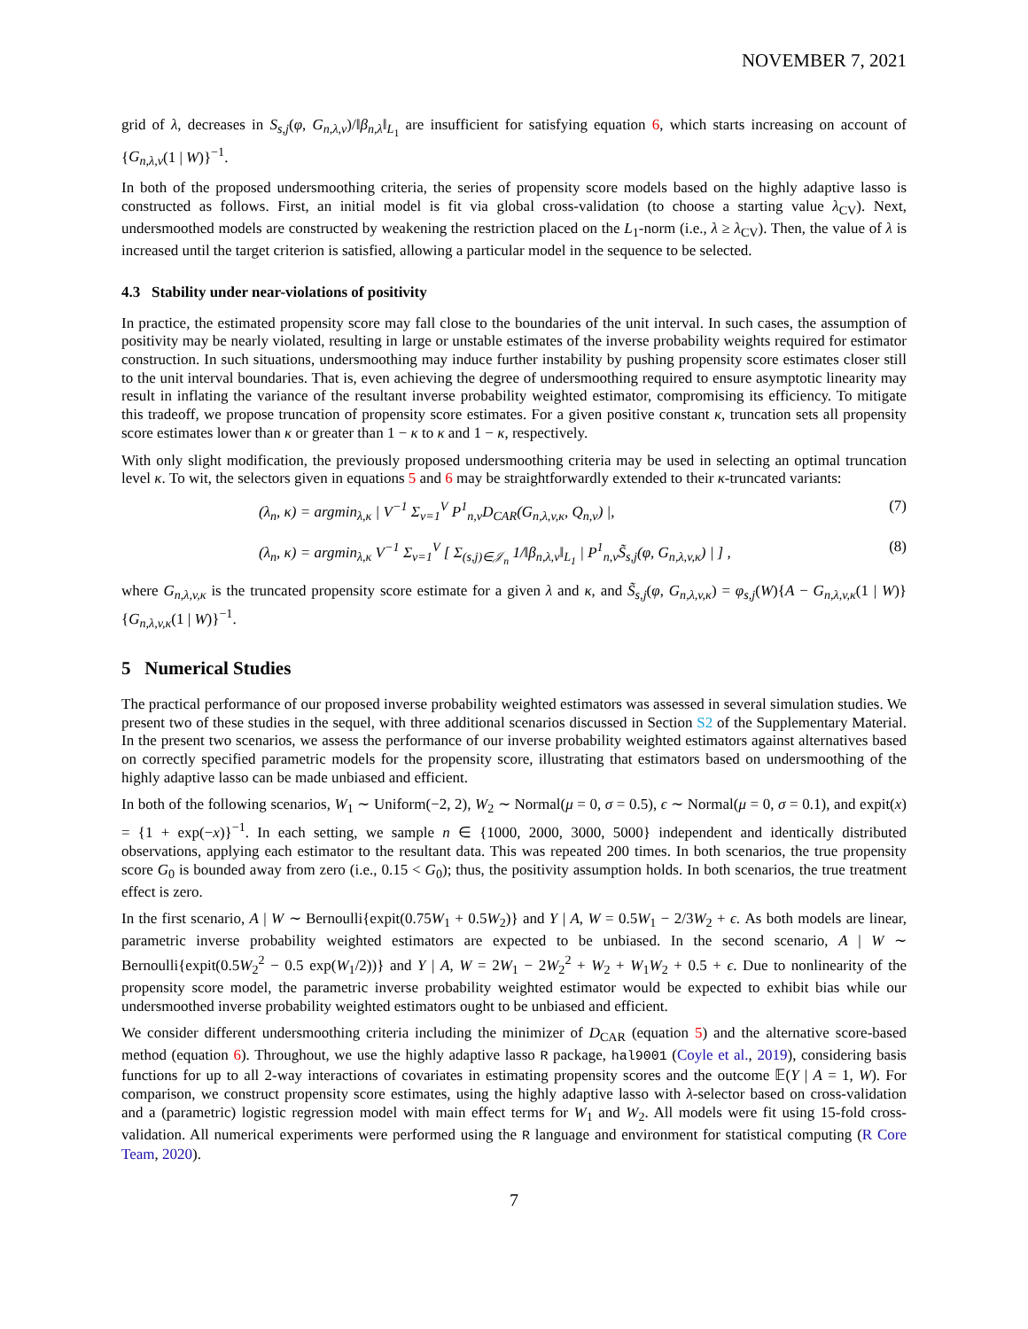NOVEMBER 7, 2021
grid of λ, decreases in S<sub>s,j</sub>(φ, G<sub>n,λ,v</sub>)/‖β<sub>n,λ</sub>‖<sub>L<sub>1</sub></sub> are insufficient for satisfying equation 6, which starts increasing on account of {G<sub>n,λ,v</sub>(1 | W)}<sup>−1</sup>.
In both of the proposed undersmoothing criteria, the series of propensity score models based on the highly adaptive lasso is constructed as follows. First, an initial model is fit via global cross-validation (to choose a starting value λ<sub>CV</sub>). Next, undersmoothed models are constructed by weakening the restriction placed on the L<sub>1</sub>-norm (i.e., λ ≥ λ<sub>CV</sub>). Then, the value of λ is increased until the target criterion is satisfied, allowing a particular model in the sequence to be selected.
4.3 Stability under near-violations of positivity
In practice, the estimated propensity score may fall close to the boundaries of the unit interval. In such cases, the assumption of positivity may be nearly violated, resulting in large or unstable estimates of the inverse probability weights required for estimator construction. In such situations, undersmoothing may induce further instability by pushing propensity score estimates closer still to the unit interval boundaries. That is, even achieving the degree of undersmoothing required to ensure asymptotic linearity may result in inflating the variance of the resultant inverse probability weighted estimator, compromising its efficiency. To mitigate this tradeoff, we propose truncation of propensity score estimates. For a given positive constant κ, truncation sets all propensity score estimates lower than κ or greater than 1 − κ to κ and 1 − κ, respectively.
With only slight modification, the previously proposed undersmoothing criteria may be used in selecting an optimal truncation level κ. To wit, the selectors given in equations 5 and 6 may be straightforwardly extended to their κ-truncated variants:
(λ<sub>n</sub>, κ) = argmin<sub>λ,κ</sub> | V<sup>−1</sup> Σ<sub>v=1</sub><sup>V</sup> P<sup>1</sup><sub>n,v</sub>D<sub>CAR</sub>(G<sub>n,λ,v,κ</sub>, Q<sub>n,v</sub>) |, (7)
(λ<sub>n</sub>, κ) = argmin<sub>λ,κ</sub> V<sup>−1</sup> Σ<sub>v=1</sub><sup>V</sup> [ Σ<sub>(s,j)∈𝒥<sub>n</sub></sub> 1/‖β<sub>n,λ,v</sub>‖<sub>L<sub>1</sub></sub> | P<sup>1</sup><sub>n,v</sub>S̃<sub>s,j</sub>(φ, G<sub>n,λ,v,κ</sub>) | ] , (8)
where G<sub>n,λ,v,κ</sub> is the truncated propensity score estimate for a given λ and κ, and S̃<sub>s,j</sub>(φ, G<sub>n,λ,v,κ</sub>) = φ<sub>s,j</sub>(W){A − G<sub>n,λ,v,κ</sub>(1 | W)}{G<sub>n,λ,v,κ</sub>(1 | W)}<sup>−1</sup>.
5 Numerical Studies
The practical performance of our proposed inverse probability weighted estimators was assessed in several simulation studies. We present two of these studies in the sequel, with three additional scenarios discussed in Section S2 of the Supplementary Material. In the present two scenarios, we assess the performance of our inverse probability weighted estimators against alternatives based on correctly specified parametric models for the propensity score, illustrating that estimators based on undersmoothing of the highly adaptive lasso can be made unbiased and efficient.
In both of the following scenarios, W<sub>1</sub> ∼ Uniform(−2, 2), W<sub>2</sub> ∼ Normal(μ = 0, σ = 0.5), ϵ ∼ Normal(μ = 0, σ = 0.1), and expit(x) = {1 + exp(−x)}<sup>−1</sup>. In each setting, we sample n ∈ {1000, 2000, 3000, 5000} independent and identically distributed observations, applying each estimator to the resultant data. This was repeated 200 times. In both scenarios, the true propensity score G<sub>0</sub> is bounded away from zero (i.e., 0.15 < G<sub>0</sub>); thus, the positivity assumption holds. In both scenarios, the true treatment effect is zero.
In the first scenario, A | W ∼ Bernoulli{expit(0.75W<sub>1</sub> + 0.5W<sub>2</sub>)} and Y | A, W = 0.5W<sub>1</sub> − 2/3W<sub>2</sub> + ϵ. As both models are linear, parametric inverse probability weighted estimators are expected to be unbiased. In the second scenario, A | W ∼ Bernoulli{expit(0.5W<sub>2</sub><sup>2</sup> − 0.5 exp(W<sub>1</sub>/2))} and Y | A, W = 2W<sub>1</sub> − 2W<sub>2</sub><sup>2</sup> + W<sub>2</sub> + W<sub>1</sub>W<sub>2</sub> + 0.5 + ϵ. Due to nonlinearity of the propensity score model, the parametric inverse probability weighted estimator would be expected to exhibit bias while our undersmoothed inverse probability weighted estimators ought to be unbiased and efficient.
We consider different undersmoothing criteria including the minimizer of D<sub>CAR</sub> (equation 5) and the alternative score-based method (equation 6). Throughout, we use the highly adaptive lasso R package, hal9001 (Coyle et al., 2019), considering basis functions for up to all 2-way interactions of covariates in estimating propensity scores and the outcome 𝔼(Y | A = 1, W). For comparison, we construct propensity score estimates, using the highly adaptive lasso with λ-selector based on cross-validation and a (parametric) logistic regression model with main effect terms for W<sub>1</sub> and W<sub>2</sub>. All models were fit using 15-fold cross-validation. All numerical experiments were performed using the R language and environment for statistical computing (R Core Team, 2020).
7